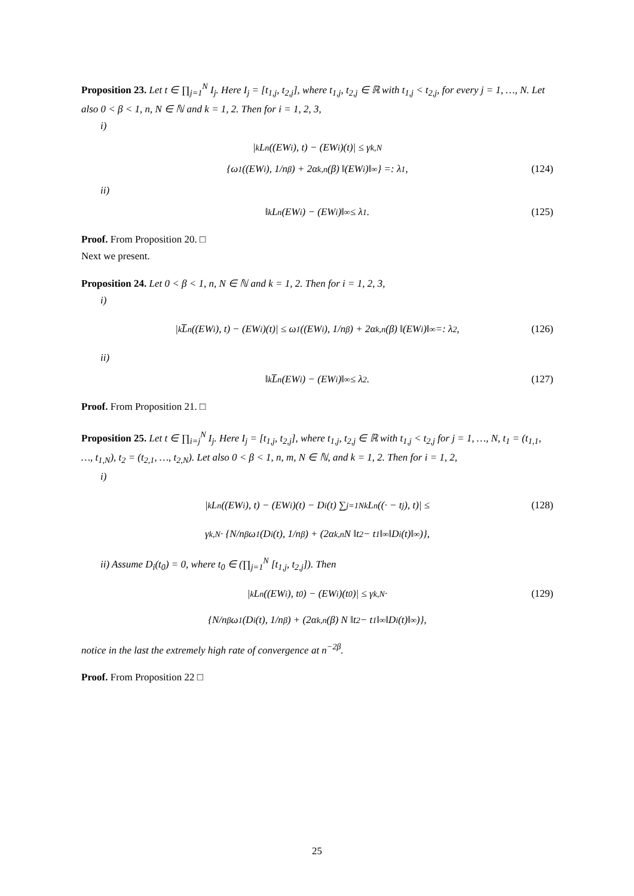Proposition 23. Let t ∈ ∏<sub>j=1</sub><sup>N</sup> I<sub>j</sub>. Here I<sub>j</sub> = [t<sub>1,j</sub>, t<sub>2,j</sub>], where t<sub>1,j</sub>, t<sub>2,j</sub> ∈ ℝ with t<sub>1,j</sub> < t<sub>2,j</sub>, for every j = 1, …, N. Let also 0 < β < 1, n, N ∈ ℕ and k = 1, 2. Then for i = 1, 2, 3,
i)
|<sub>k</sub>L<sub>n</sub> ((EW<sub>i</sub>), t) − (EW<sub>i</sub>)(t)| ≤ γ<sub>k,N</sub>
{ω<sub>1</sub> ((EW<sub>i</sub>), 1/n<sup>β</sup>) + 2α<sub>k,n</sub>(β) ‖(EW<sub>i</sub>)‖<sub>∞</sub>} =: λ<sub>1</sub>, (124)
ii)
‖<sub>k</sub>L<sub>n</sub> (EW<sub>i</sub>) − (EW<sub>i</sub>)‖<sub>∞</sub> ≤ λ<sub>1</sub>. (125)
Proof. From Proposition 20. □
Next we present.
Proposition 24. Let 0 < β < 1, n, N ∈ ℕ and k = 1, 2. Then for i = 1, 2, 3,
i)
|<sub>k</sub>L̅<sub>n</sub> ((EW<sub>i</sub>), t) − (EW<sub>i</sub>)(t)| ≤ ω<sub>1</sub> ((EW<sub>i</sub>), 1/n<sup>β</sup>) + 2α<sub>k,n</sub>(β) ‖(EW<sub>i</sub>)‖<sub>∞</sub> =: λ<sub>2</sub>, (126)
ii)
‖<sub>k</sub>L̅<sub>n</sub> (EW<sub>i</sub>) − (EW<sub>i</sub>)‖<sub>∞</sub> ≤ λ<sub>2</sub>. (127)
Proof. From Proposition 21. □
Proposition 25. Let t ∈ ∏<sub>i=j</sub><sup>N</sup> I<sub>j</sub>. Here I<sub>j</sub> = [t<sub>1,j</sub>, t<sub>2,j</sub>], where t<sub>1,j</sub>, t<sub>2,j</sub> ∈ ℝ with t<sub>1,j</sub> < t<sub>2,j</sub> for j = 1, …, N, t<sub>1</sub> = (t<sub>1,1</sub>, …, t<sub>1,N</sub>), t<sub>2</sub> = (t<sub>2,1</sub>, …, t<sub>2,N</sub>). Let also 0 < β < 1, n, m, N ∈ ℕ, and k = 1, 2. Then for i = 1, 2,
i)
|<sub>k</sub>L<sub>n</sub> ((EW<sub>i</sub>), t) − (EW<sub>i</sub>)(t) − D<sub>i</sub>(t) ∑<sub>j=1</sub><sup>N</sup> <sub>k</sub>L<sub>n</sub> ((· − t<sub>j</sub>), t)| ≤ (128)
γ<sub>k,N</sub> · {N/n<sup>β</sup> ω<sub>1</sub> (D<sub>i</sub>(t), 1/n<sup>β</sup>) + (2α<sub>k,n</sub>N ‖t<sub>2</sub> − t<sub>1</sub>‖<sub>∞</sub> ‖D<sub>i</sub>(t)‖<sub>∞</sub>)},
ii) Assume D<sub>i</sub>(t<sub>0</sub>) = 0, where t<sub>0</sub> ∈ (∏<sub>j=1</sub><sup>N</sup> [t<sub>1,j</sub>, t<sub>2,j</sub>]). Then
|<sub>k</sub>L<sub>n</sub> ((EW<sub>i</sub>), t<sub>0</sub>) − (EW<sub>i</sub>)(t<sub>0</sub>)| ≤ γ<sub>k,N</sub>· (129)
{N/n<sup>β</sup> ω<sub>1</sub> (D<sub>i</sub>(t), 1/n<sup>β</sup>) + (2α<sub>k,n</sub>(β) N ‖t<sub>2</sub> − t<sub>1</sub>‖<sub>∞</sub> ‖D<sub>i</sub>(t)‖<sub>∞</sub>)},
notice in the last the extremely high rate of convergence at n<sup>−2β</sup>.
Proof. From Proposition 22 □
25